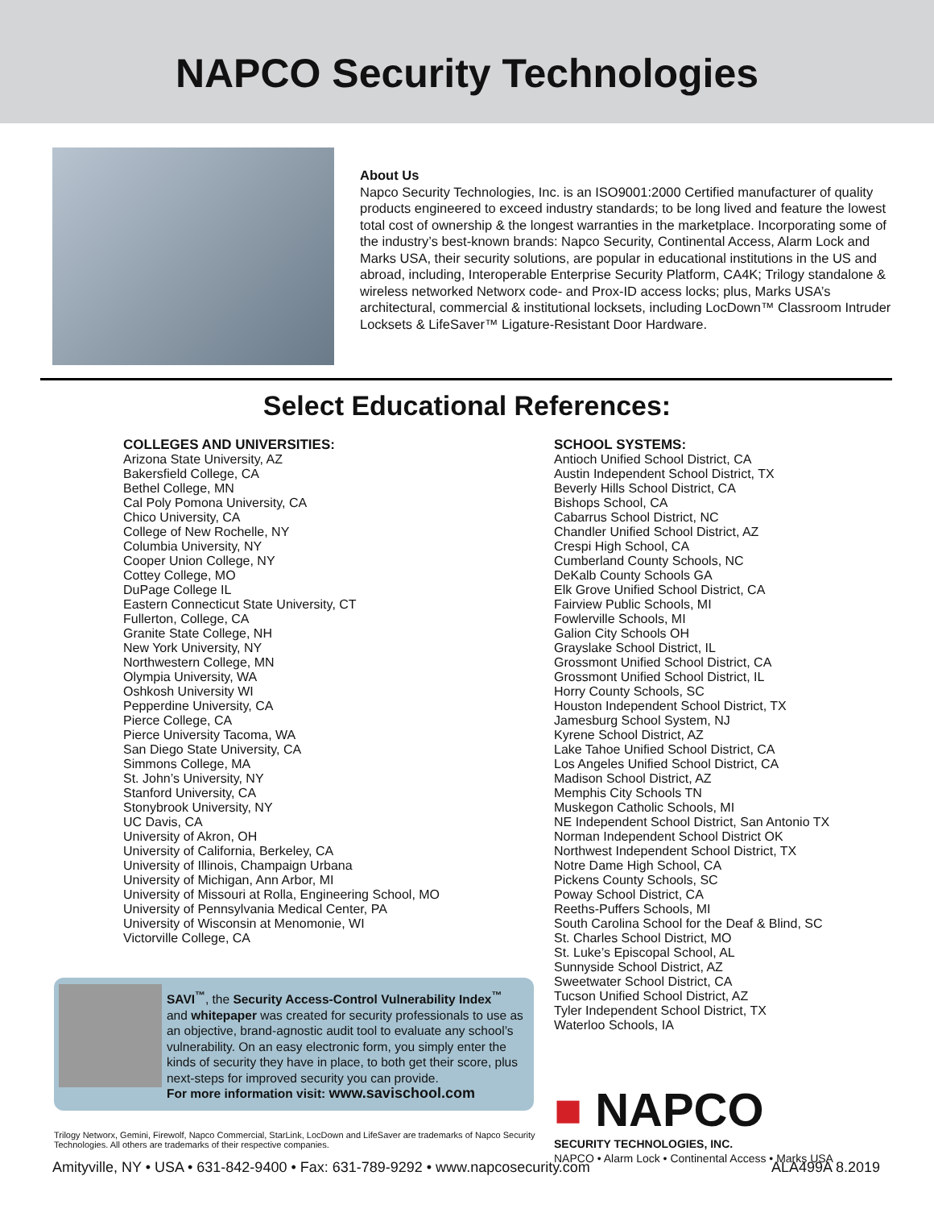NAPCO Security Technologies
About Us
Napco Security Technologies, Inc. is an ISO9001:2000 Certified manufacturer of quality products engineered to exceed industry standards; to be long lived and feature the lowest total cost of ownership & the longest warranties in the marketplace. Incorporating some of the industry’s best-known brands: Napco Security, Continental Access, Alarm Lock and Marks USA, their security solutions, are popular in educational institutions in the US and abroad, including, Interoperable Enterprise Security Platform, CA4K; Trilogy standalone & wireless networked Networx code- and Prox-ID access locks; plus, Marks USA’s architectural, commercial & institutional locksets, including LocDown™ Classroom Intruder Locksets & LifeSaver™ Ligature-Resistant Door Hardware.
Select Educational References:
COLLEGES AND UNIVERSITIES:
Arizona State University, AZ
Bakersfield College, CA
Bethel College, MN
Cal Poly Pomona University, CA
Chico University, CA
College of New Rochelle, NY
Columbia University, NY
Cooper Union College, NY
Cottey College, MO
DuPage College IL
Eastern Connecticut State University, CT
Fullerton, College, CA
Granite State College, NH
New York University, NY
Northwestern College, MN
Olympia University, WA
Oshkosh University WI
Pepperdine University, CA
Pierce College, CA
Pierce University Tacoma, WA
San Diego State University, CA
Simmons College, MA
St. John’s University, NY
Stanford University, CA
Stonybrook University, NY
UC Davis, CA
University of Akron, OH
University of California, Berkeley, CA
University of Illinois, Champaign Urbana
University of Michigan, Ann Arbor, MI
University of Missouri at Rolla, Engineering School, MO
University of Pennsylvania Medical Center, PA
University of Wisconsin at Menomonie, WI
Victorville College, CA
SCHOOL SYSTEMS:
Antioch Unified School District, CA
Austin Independent School District, TX
Beverly Hills School District, CA
Bishops School, CA
Cabarrus School District, NC
Chandler Unified School District, AZ
Crespi High School, CA
Cumberland County Schools, NC
DeKalb County Schools GA
Elk Grove Unified School District, CA
Fairview Public Schools, MI
Fowlerville Schools, MI
Galion City Schools OH
Grayslake School District, IL
Grossmont Unified School District, CA
Grossmont Unified School District, IL
Horry County Schools, SC
Houston Independent School District, TX
Jamesburg School System, NJ
Kyrene School District, AZ
Lake Tahoe Unified School District, CA
Los Angeles Unified School District, CA
Madison School District, AZ
Memphis City Schools TN
Muskegon Catholic Schools, MI
NE Independent School District, San Antonio TX
Norman Independent School District OK
Northwest Independent School District, TX
Notre Dame High School, CA
Pickens County Schools, SC
Poway School District, CA
Reeths-Puffers Schools, MI
South Carolina School for the Deaf & Blind, SC
St. Charles School District, MO
St. Luke’s Episcopal School, AL
Sunnyside School District, AZ
Sweetwater School District, CA
Tucson Unified School District, AZ
Tyler Independent School District, TX
Waterloo Schools, IA
SAVI<sup>™</sup>, the Security Access-Control Vulnerability Index<sup>™</sup> and whitepaper was created for security professionals to use as an objective, brand-agnostic audit tool to evaluate any school’s vulnerability. On an easy electronic form, you simply enter the kinds of security they have in place, to both get their score, plus next-steps for improved security you can provide.
For more information visit: www.savischool.com
Trilogy Networx, Gemini, Firewolf, Napco Commercial, StarLink, LocDown and LifeSaver are trademarks of Napco Security Technologies. All others are trademarks of their respective companies.
■ NAPCO
SECURITY TECHNOLOGIES, INC.
NAPCO • Alarm Lock • Continental Access • Marks USA
Amityville, NY • USA • 631-842-9400 • Fax: 631-789-9292 • www.napcosecurity.com ALA499A 8.2019